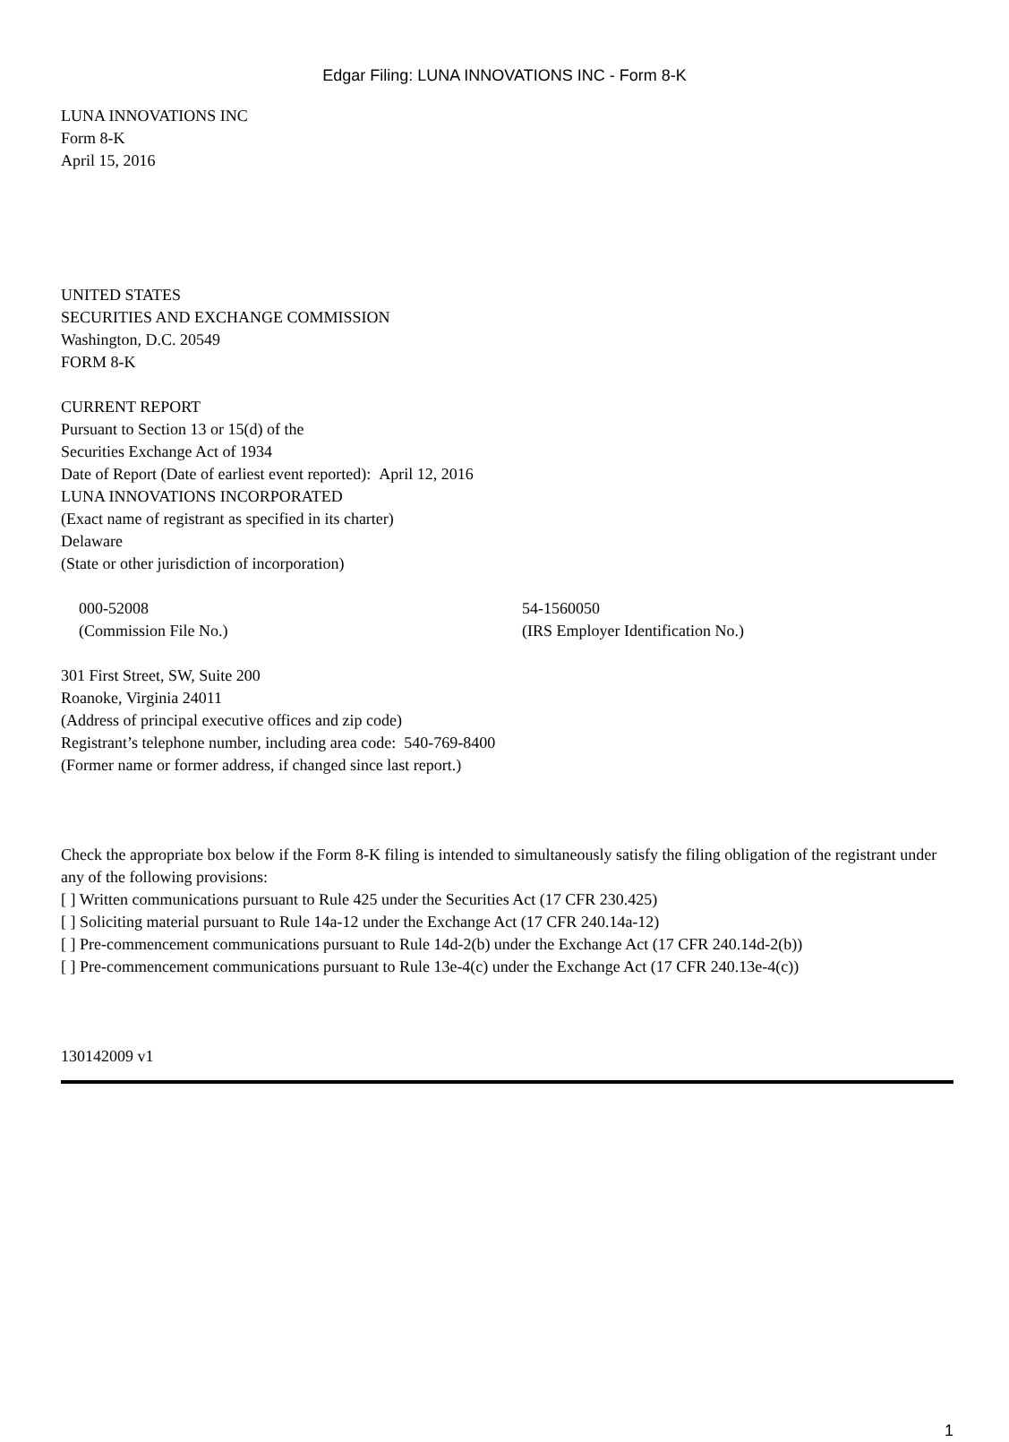Edgar Filing: LUNA INNOVATIONS INC - Form 8-K
LUNA INNOVATIONS INC
Form 8-K
April 15, 2016
UNITED STATES
SECURITIES AND EXCHANGE COMMISSION
Washington, D.C. 20549
FORM 8-K
CURRENT REPORT
Pursuant to Section 13 or 15(d) of the
Securities Exchange Act of 1934
Date of Report (Date of earliest event reported): April 12, 2016
LUNA INNOVATIONS INCORPORATED
(Exact name of registrant as specified in its charter)
Delaware
(State or other jurisdiction of incorporation)
| 000-52008 | 54-1560050 |
| (Commission File No.) | (IRS Employer Identification No.) |
301 First Street, SW, Suite 200
Roanoke, Virginia 24011
(Address of principal executive offices and zip code)
Registrant’s telephone number, including area code: 540-769-8400
(Former name or former address, if changed since last report.)
Check the appropriate box below if the Form 8-K filing is intended to simultaneously satisfy the filing obligation of the registrant under any of the following provisions:
[ ] Written communications pursuant to Rule 425 under the Securities Act (17 CFR 230.425)
[ ] Soliciting material pursuant to Rule 14a-12 under the Exchange Act (17 CFR 240.14a-12)
[ ] Pre-commencement communications pursuant to Rule 14d-2(b) under the Exchange Act (17 CFR 240.14d-2(b))
[ ] Pre-commencement communications pursuant to Rule 13e-4(c) under the Exchange Act (17 CFR 240.13e-4(c))
130142009 v1
1